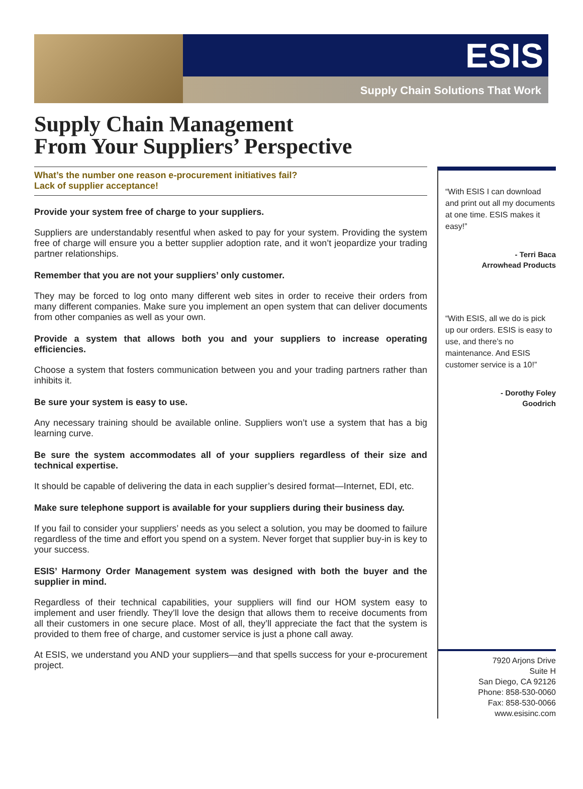ESIS
Supply Chain Solutions That Work
Supply Chain Management
From Your Suppliers’ Perspective
What’s the number one reason e-procurement initiatives fail?
Lack of supplier acceptance!
Provide your system free of charge to your suppliers.
Suppliers are understandably resentful when asked to pay for your system. Providing the system free of charge will ensure you a better supplier adoption rate, and it won’t jeopardize your trading partner relationships.
Remember that you are not your suppliers’ only customer.
They may be forced to log onto many different web sites in order to receive their orders from many different companies. Make sure you implement an open system that can deliver documents from other companies as well as your own.
Provide a system that allows both you and your suppliers to increase operating efficiencies.
Choose a system that fosters communication between you and your trading partners rather than inhibits it.
Be sure your system is easy to use.
Any necessary training should be available online. Suppliers won’t use a system that has a big learning curve.
Be sure the system accommodates all of your suppliers regardless of their size and technical expertise.
It should be capable of delivering the data in each supplier’s desired format—Internet, EDI, etc.
Make sure telephone support is available for your suppliers during their business day.
If you fail to consider your suppliers’ needs as you select a solution, you may be doomed to failure regardless of the time and effort you spend on a system. Never forget that supplier buy-in is key to your success.
ESIS’ Harmony Order Management system was designed with both the buyer and the supplier in mind.
Regardless of their technical capabilities, your suppliers will find our HOM system easy to implement and user friendly. They’ll love the design that allows them to receive documents from all their customers in one secure place. Most of all, they’ll appreciate the fact that the system is provided to them free of charge, and customer service is just a phone call away.
At ESIS, we understand you AND your suppliers—and that spells success for your e-procurement project.
“With ESIS I can download and print out all my documents at one time. ESIS makes it easy!”
- Terri Baca
Arrowhead Products
“With ESIS, all we do is pick up our orders. ESIS is easy to use, and there’s no maintenance. And ESIS customer service is a 10!”
- Dorothy Foley
Goodrich
7920 Arjons Drive
Suite H
San Diego, CA 92126
Phone: 858-530-0060
Fax: 858-530-0066
www.esisinc.com